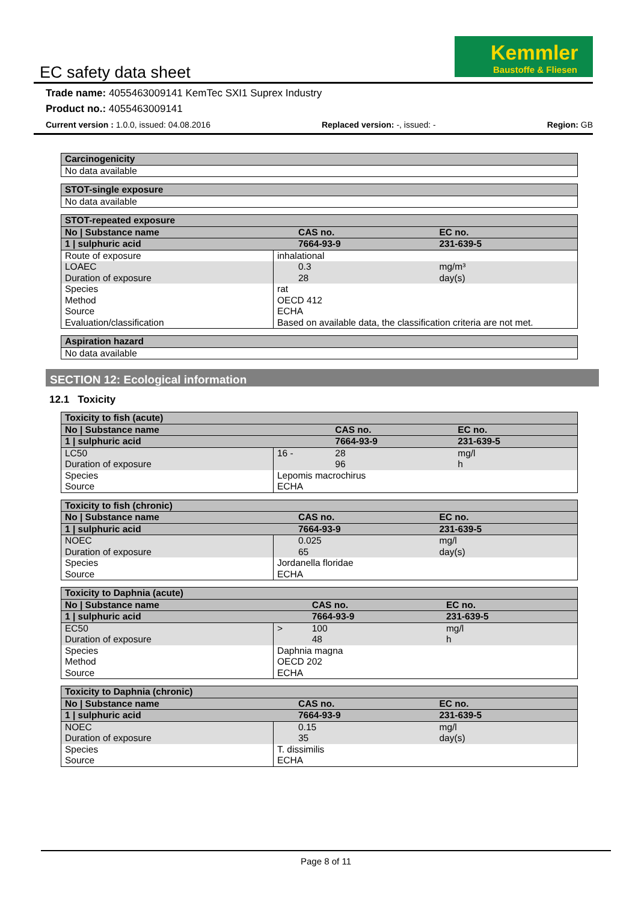Kemmler
Baustoffe & Fliesen
EC safety data sheet
Trade name: 4055463009141 KemTec SXI1 Suprex Industry
Product no.: 4055463009141
Current version : 1.0.0, issued: 04.08.2016 Replaced version: -, issued: - Region: GB
| Carcinogenicity |
| No data available |
| STOT-single exposure |
| No data available |
| STOT-repeated exposure | | | |
| No / Substance name | | CAS no. | EC no. |
| 1 / sulphuric acid | | 7664-93-9 | 231-639-5 |
| Route of exposure | inhalational | | |
| LOAEC Duration of exposure | | 0.3 28 | mg/m³ day(s) |
| Species Method Source Evaluation/classification | rat OECD 412 ECHA Based on available data, the classification criteria are not met. | | |
| Aspiration hazard |
| No data available |
SECTION 12: Ecological information
12.1 Toxicity
| Toxicity to fish (acute) | | | |
| No / Substance name | | CAS no. | EC no. |
| 1 / sulphuric acid | | 7664-93-9 | 231-639-5 |
| LC50 Duration of exposure | 16 - | 28 96 | mg/l h |
| Species Source | Lepomis macrochirus ECHA | | |
| Toxicity to fish (chronic) | | | |
| No / Substance name | | CAS no. | EC no. |
| 1 / sulphuric acid | | 7664-93-9 | 231-639-5 |
| NOEC Duration of exposure | | 0.025 65 | mg/l day(s) |
| Species Source | Jordanella floridae ECHA | | |
| Toxicity to Daphnia (acute) | | | |
| No / Substance name | | CAS no. | EC no. |
| 1 / sulphuric acid | | 7664-93-9 | 231-639-5 |
| EC50 Duration of exposure | > | 100 48 | mg/l h |
| Species Method Source | Daphnia magna OECD 202 ECHA | | |
| Toxicity to Daphnia (chronic) | | | |
| No / Substance name | | CAS no. | EC no. |
| 1 / sulphuric acid | | 7664-93-9 | 231-639-5 |
| NOEC Duration of exposure | | 0.15 35 | mg/l day(s) |
| Species Source | T. dissimilis ECHA | | |
Page 8 of 11